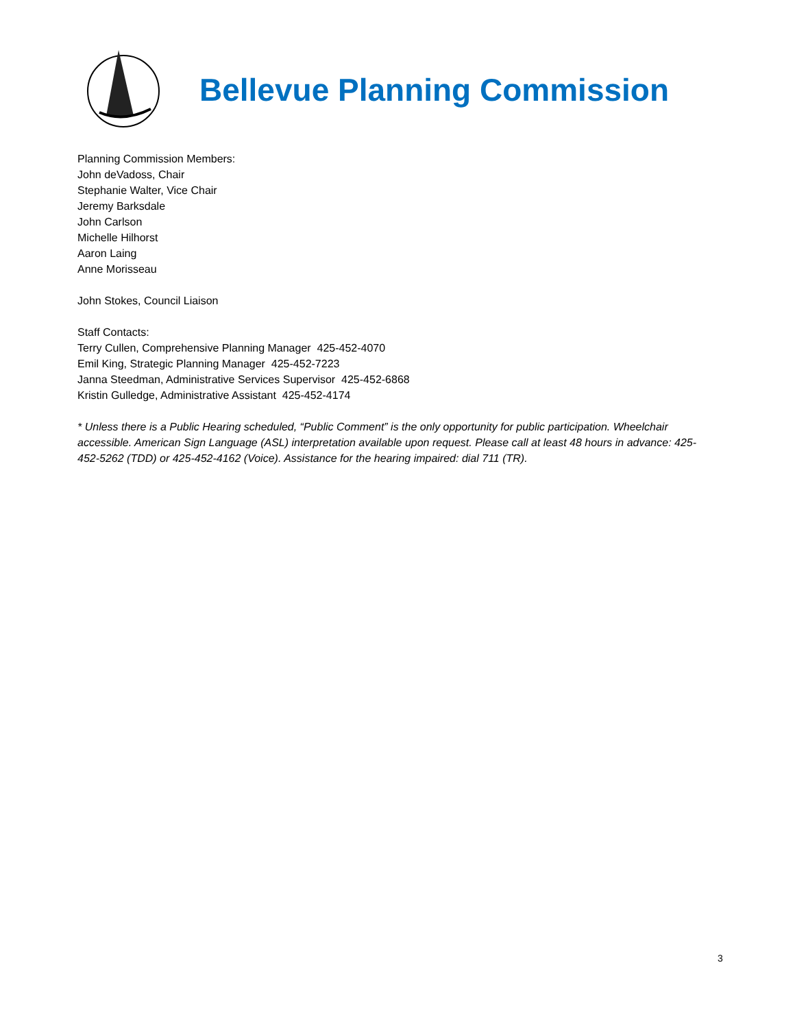Bellevue Planning Commission
Planning Commission Members:
John deVadoss, Chair
Stephanie Walter, Vice Chair
Jeremy Barksdale
John Carlson
Michelle Hilhorst
Aaron Laing
Anne Morisseau
John Stokes, Council Liaison
Staff Contacts:
Terry Cullen, Comprehensive Planning Manager 425-452-4070
Emil King, Strategic Planning Manager 425-452-7223
Janna Steedman, Administrative Services Supervisor 425-452-6868
Kristin Gulledge, Administrative Assistant 425-452-4174
* Unless there is a Public Hearing scheduled, “Public Comment” is the only opportunity for public participation. Wheelchair accessible. American Sign Language (ASL) interpretation available upon request. Please call at least 48 hours in advance: 425-452-5262 (TDD) or 425-452-4162 (Voice). Assistance for the hearing impaired: dial 711 (TR).
3